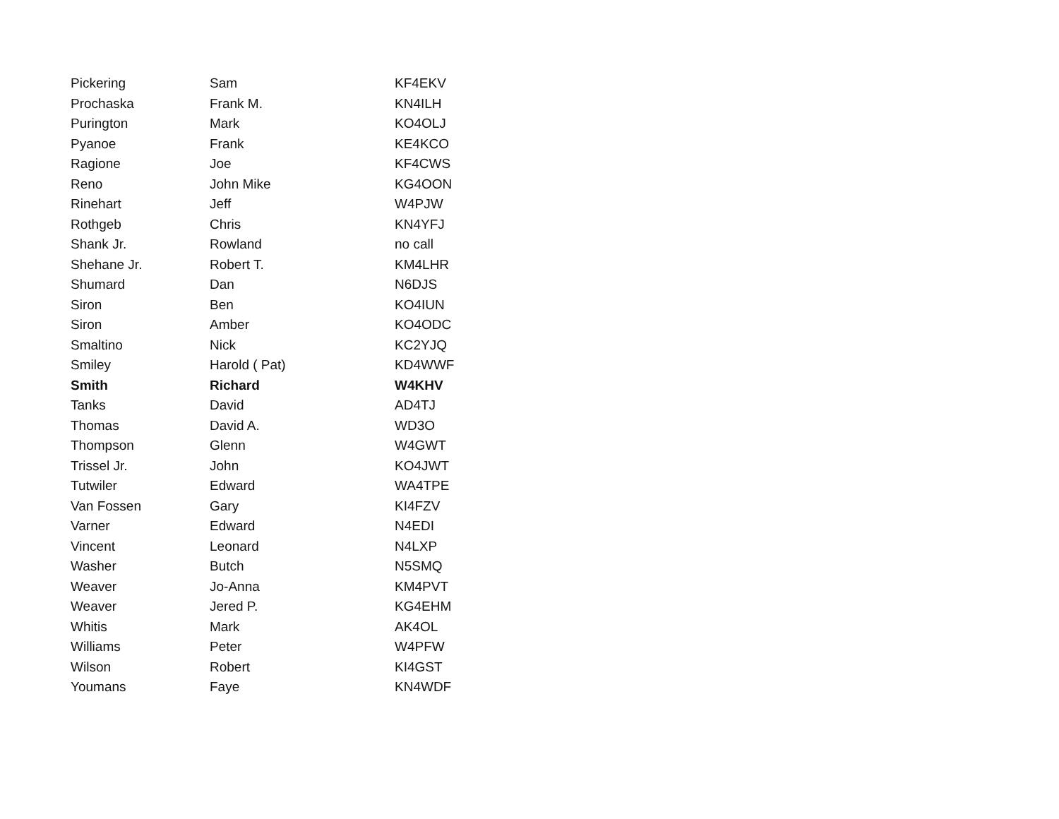| Pickering | Sam | KF4EKV |
| Prochaska | Frank M. | KN4ILH |
| Purington | Mark | KO4OLJ |
| Pyanoe | Frank | KE4KCO |
| Ragione | Joe | KF4CWS |
| Reno | John Mike | KG4OON |
| Rinehart | Jeff | W4PJW |
| Rothgeb | Chris | KN4YFJ |
| Shank Jr. | Rowland | no call |
| Shehane Jr. | Robert T. | KM4LHR |
| Shumard | Dan | N6DJS |
| Siron | Ben | KO4IUN |
| Siron | Amber | KO4ODC |
| Smaltino | Nick | KC2YJQ |
| Smiley | Harold ( Pat) | KD4WWF |
| Smith | Richard | W4KHV |
| Tanks | David | AD4TJ |
| Thomas | David A. | WD3O |
| Thompson | Glenn | W4GWT |
| Trissel Jr. | John | KO4JWT |
| Tutwiler | Edward | WA4TPE |
| Van Fossen | Gary | KI4FZV |
| Varner | Edward | N4EDI |
| Vincent | Leonard | N4LXP |
| Washer | Butch | N5SMQ |
| Weaver | Jo-Anna | KM4PVT |
| Weaver | Jered P. | KG4EHM |
| Whitis | Mark | AK4OL |
| Williams | Peter | W4PFW |
| Wilson | Robert | KI4GST |
| Youmans | Faye | KN4WDF |